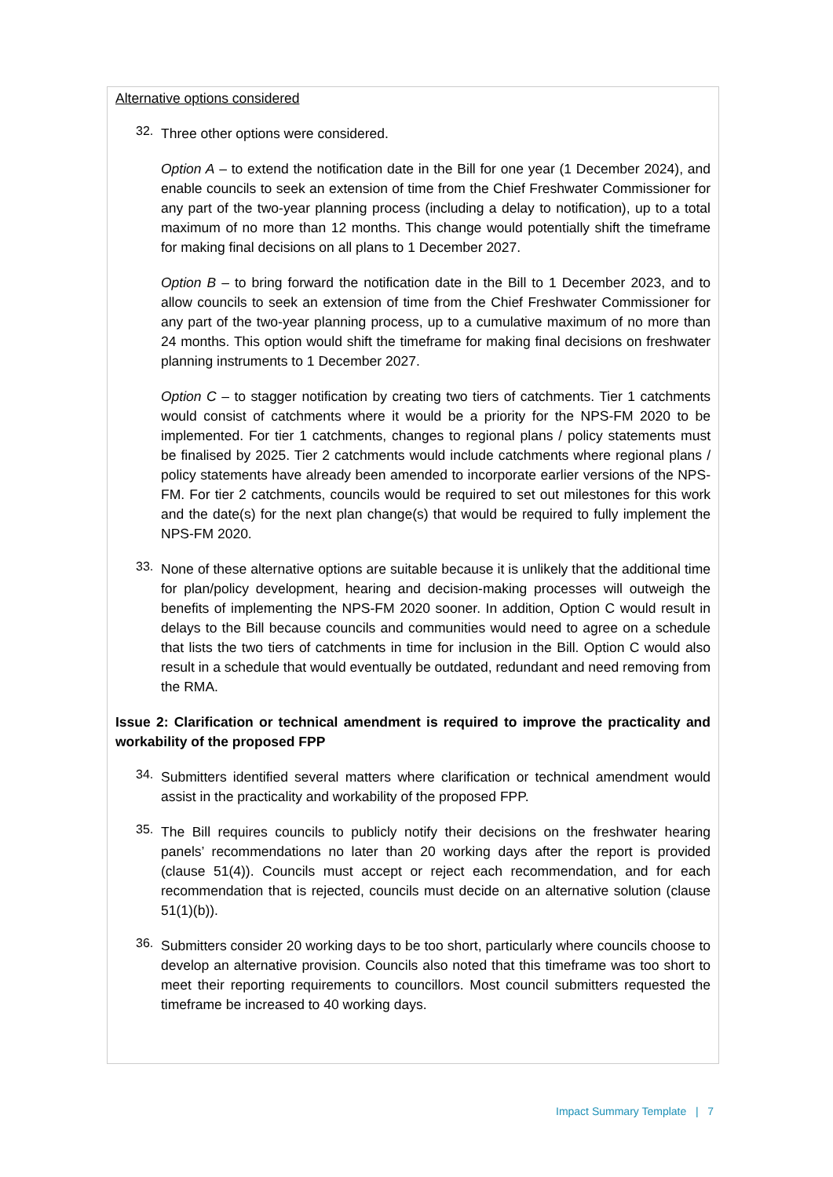Alternative options considered
32.
Three other options were considered.
Option A – to extend the notification date in the Bill for one year (1 December 2024), and enable councils to seek an extension of time from the Chief Freshwater Commissioner for any part of the two-year planning process (including a delay to notification), up to a total maximum of no more than 12 months. This change would potentially shift the timeframe for making final decisions on all plans to 1 December 2027.
Option B – to bring forward the notification date in the Bill to 1 December 2023, and to allow councils to seek an extension of time from the Chief Freshwater Commissioner for any part of the two-year planning process, up to a cumulative maximum of no more than 24 months. This option would shift the timeframe for making final decisions on freshwater planning instruments to 1 December 2027.
Option C – to stagger notification by creating two tiers of catchments. Tier 1 catchments would consist of catchments where it would be a priority for the NPS-FM 2020 to be implemented. For tier 1 catchments, changes to regional plans / policy statements must be finalised by 2025. Tier 2 catchments would include catchments where regional plans / policy statements have already been amended to incorporate earlier versions of the NPS-FM. For tier 2 catchments, councils would be required to set out milestones for this work and the date(s) for the next plan change(s) that would be required to fully implement the NPS-FM 2020.
33.
None of these alternative options are suitable because it is unlikely that the additional time for plan/policy development, hearing and decision-making processes will outweigh the benefits of implementing the NPS-FM 2020 sooner. In addition, Option C would result in delays to the Bill because councils and communities would need to agree on a schedule that lists the two tiers of catchments in time for inclusion in the Bill. Option C would also result in a schedule that would eventually be outdated, redundant and need removing from the RMA.
Issue 2: Clarification or technical amendment is required to improve the practicality and workability of the proposed FPP
34.
Submitters identified several matters where clarification or technical amendment would assist in the practicality and workability of the proposed FPP.
35.
The Bill requires councils to publicly notify their decisions on the freshwater hearing panels’ recommendations no later than 20 working days after the report is provided (clause 51(4)). Councils must accept or reject each recommendation, and for each recommendation that is rejected, councils must decide on an alternative solution (clause 51(1)(b)).
36.
Submitters consider 20 working days to be too short, particularly where councils choose to develop an alternative provision. Councils also noted that this timeframe was too short to meet their reporting requirements to councillors. Most council submitters requested the timeframe be increased to 40 working days.
Impact Summary Template | 7